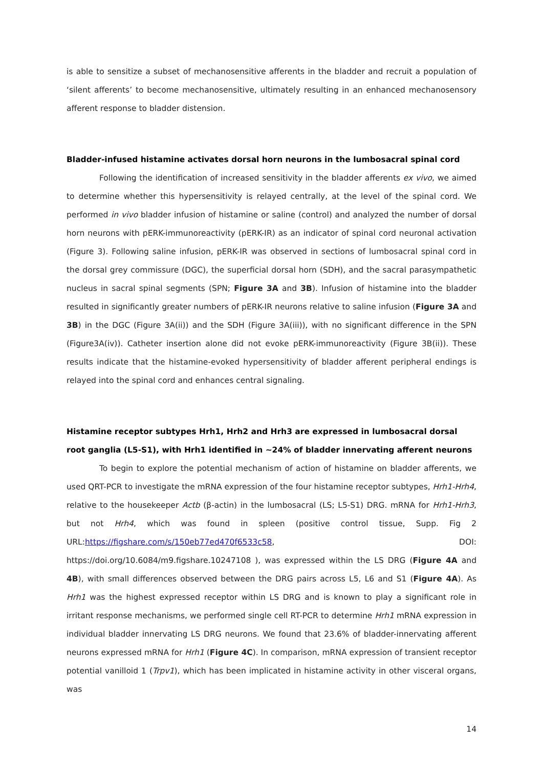is able to sensitize a subset of mechanosensitive afferents in the bladder and recruit a population of ‘silent afferents’ to become mechanosensitive, ultimately resulting in an enhanced mechanosensory afferent response to bladder distension.
Bladder-infused histamine activates dorsal horn neurons in the lumbosacral spinal cord
Following the identification of increased sensitivity in the bladder afferents ex vivo, we aimed to determine whether this hypersensitivity is relayed centrally, at the level of the spinal cord. We performed in vivo bladder infusion of histamine or saline (control) and analyzed the number of dorsal horn neurons with pERK-immunoreactivity (pERK-IR) as an indicator of spinal cord neuronal activation (Figure 3). Following saline infusion, pERK-IR was observed in sections of lumbosacral spinal cord in the dorsal grey commissure (DGC), the superficial dorsal horn (SDH), and the sacral parasympathetic nucleus in sacral spinal segments (SPN; Figure 3A and 3B). Infusion of histamine into the bladder resulted in significantly greater numbers of pERK-IR neurons relative to saline infusion (Figure 3A and 3B) in the DGC (Figure 3A(ii)) and the SDH (Figure 3A(iii)), with no significant difference in the SPN (Figure3A(iv)). Catheter insertion alone did not evoke pERK-immunoreactivity (Figure 3B(ii)). These results indicate that the histamine-evoked hypersensitivity of bladder afferent peripheral endings is relayed into the spinal cord and enhances central signaling.
Histamine receptor subtypes Hrh1, Hrh2 and Hrh3 are expressed in lumbosacral dorsal root ganglia (L5-S1), with Hrh1 identified in ~24% of bladder innervating afferent neurons
To begin to explore the potential mechanism of action of histamine on bladder afferents, we used QRT-PCR to investigate the mRNA expression of the four histamine receptor subtypes, Hrh1-Hrh4, relative to the housekeeper Actb (β-actin) in the lumbosacral (LS; L5-S1) DRG. mRNA for Hrh1-Hrh3, but not Hrh4, which was found in spleen (positive control tissue, Supp. Fig 2 URL:https://figshare.com/s/150eb77ed470f6533c58, DOI: https://doi.org/10.6084/m9.figshare.10247108 ), was expressed within the LS DRG (Figure 4A and 4B), with small differences observed between the DRG pairs across L5, L6 and S1 (Figure 4A). As Hrh1 was the highest expressed receptor within LS DRG and is known to play a significant role in irritant response mechanisms, we performed single cell RT-PCR to determine Hrh1 mRNA expression in individual bladder innervating LS DRG neurons. We found that 23.6% of bladder-innervating afferent neurons expressed mRNA for Hrh1 (Figure 4C). In comparison, mRNA expression of transient receptor potential vanilloid 1 (Trpv1), which has been implicated in histamine activity in other visceral organs, was
14